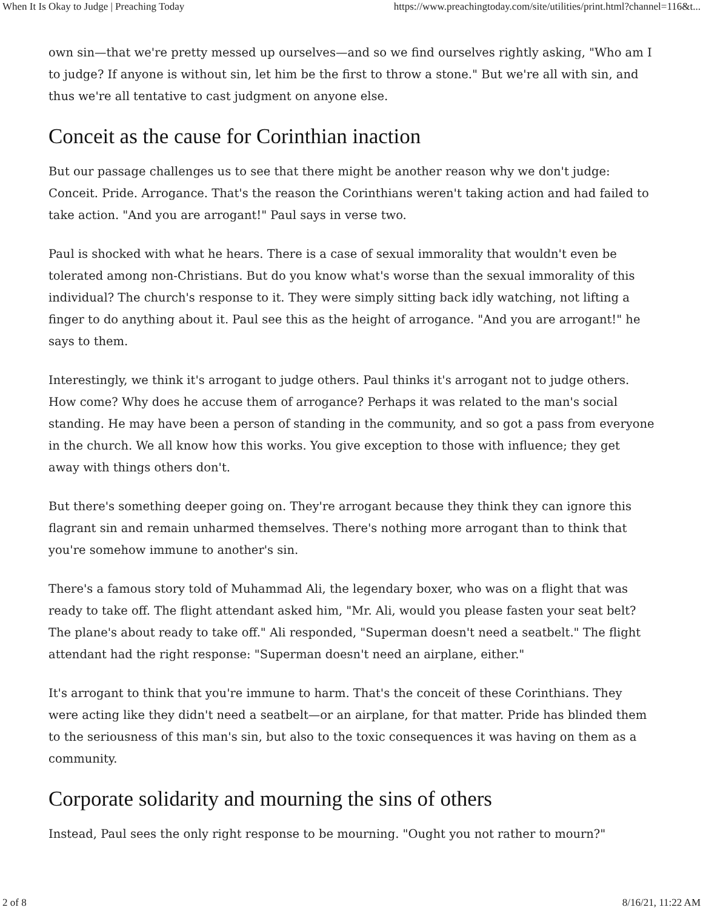When It Is Okay to Judge | Preaching Today https://www.preachingtoday.com/site/utilities/print.html?channel=116&t...
own sin—that we're pretty messed up ourselves—and so we find ourselves rightly asking, "Who am I to judge? If anyone is without sin, let him be the first to throw a stone." But we're all with sin, and thus we're all tentative to cast judgment on anyone else.
Conceit as the cause for Corinthian inaction
But our passage challenges us to see that there might be another reason why we don't judge: Conceit. Pride. Arrogance. That's the reason the Corinthians weren't taking action and had failed to take action. "And you are arrogant!" Paul says in verse two.
Paul is shocked with what he hears. There is a case of sexual immorality that wouldn't even be tolerated among non-Christians. But do you know what's worse than the sexual immorality of this individual? The church's response to it. They were simply sitting back idly watching, not lifting a finger to do anything about it. Paul see this as the height of arrogance. "And you are arrogant!" he says to them.
Interestingly, we think it's arrogant to judge others. Paul thinks it's arrogant not to judge others. How come? Why does he accuse them of arrogance? Perhaps it was related to the man's social standing. He may have been a person of standing in the community, and so got a pass from everyone in the church. We all know how this works. You give exception to those with influence; they get away with things others don't.
But there's something deeper going on. They're arrogant because they think they can ignore this flagrant sin and remain unharmed themselves. There's nothing more arrogant than to think that you're somehow immune to another's sin.
There's a famous story told of Muhammad Ali, the legendary boxer, who was on a flight that was ready to take off. The flight attendant asked him, "Mr. Ali, would you please fasten your seat belt? The plane's about ready to take off." Ali responded, "Superman doesn't need a seatbelt." The flight attendant had the right response: "Superman doesn't need an airplane, either."
It's arrogant to think that you're immune to harm. That's the conceit of these Corinthians. They were acting like they didn't need a seatbelt—or an airplane, for that matter. Pride has blinded them to the seriousness of this man's sin, but also to the toxic consequences it was having on them as a community.
Corporate solidarity and mourning the sins of others
Instead, Paul sees the only right response to be mourning. "Ought you not rather to mourn?"
2 of 8 8/16/21, 11:22 AM